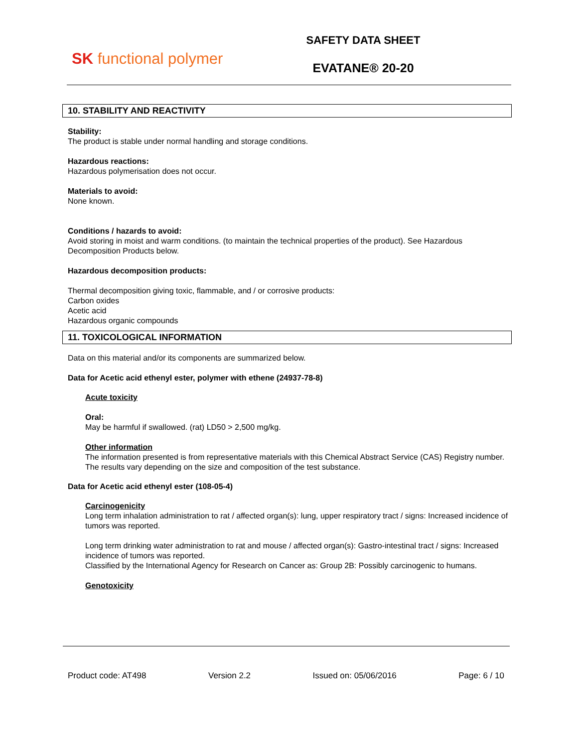SK functional polymer
SAFETY DATA SHEET
EVATANE® 20-20
10. STABILITY AND REACTIVITY
Stability:
The product is stable under normal handling and storage conditions.
Hazardous reactions:
Hazardous polymerisation does not occur.
Materials to avoid:
None known.
Conditions / hazards to avoid:
Avoid storing in moist and warm conditions. (to maintain the technical properties of the product). See Hazardous Decomposition Products below.
Hazardous decomposition products:
Thermal decomposition giving toxic, flammable, and / or corrosive products:
Carbon oxides
Acetic acid
Hazardous organic compounds
11. TOXICOLOGICAL INFORMATION
Data on this material and/or its components are summarized below.
Data for Acetic acid ethenyl ester, polymer with ethene (24937-78-8)
Acute toxicity
Oral:
May be harmful if swallowed. (rat) LD50 > 2,500 mg/kg.
Other information
The information presented is from representative materials with this Chemical Abstract Service (CAS) Registry number. The results vary depending on the size and composition of the test substance.
Data for Acetic acid ethenyl ester (108-05-4)
Carcinogenicity
Long term inhalation administration to rat / affected organ(s): lung, upper respiratory tract / signs: Increased incidence of tumors was reported.
Long term drinking water administration to rat and mouse / affected organ(s): Gastro-intestinal tract / signs: Increased incidence of tumors was reported.
Classified by the International Agency for Research on Cancer as: Group 2B: Possibly carcinogenic to humans.
Genotoxicity
Product code: AT498 Version 2.2 Issued on: 05/06/2016 Page: 6 / 10